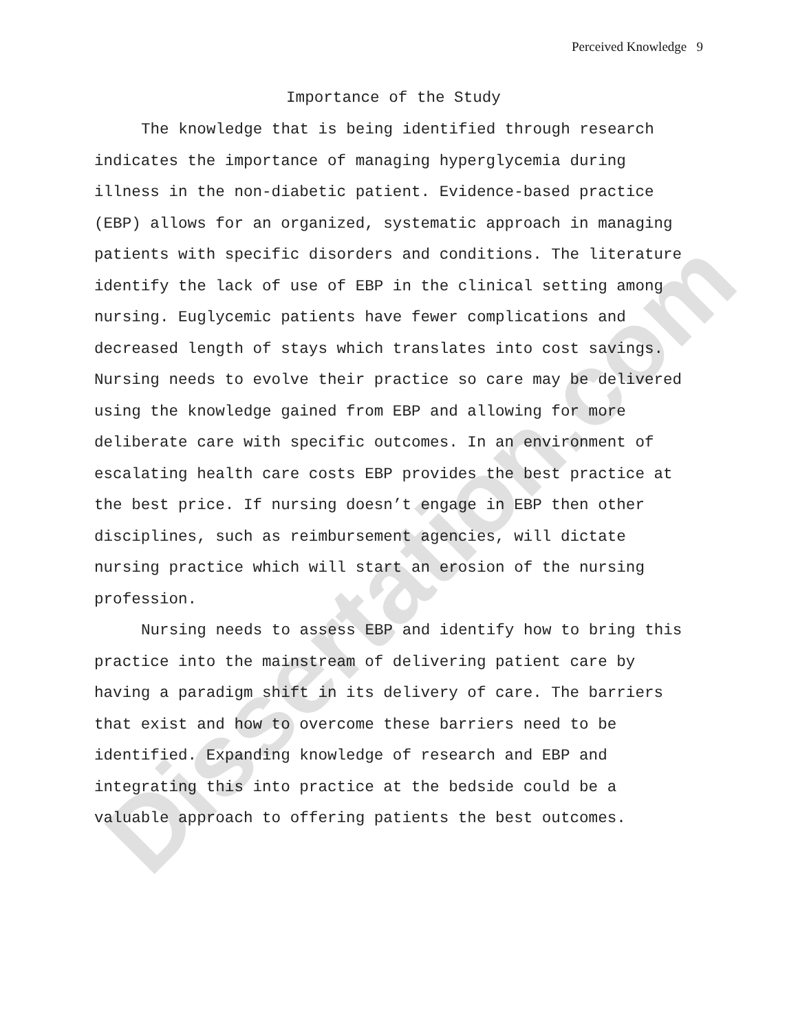Perceived Knowledge 9
Importance of the Study
The knowledge that is being identified through research indicates the importance of managing hyperglycemia during illness in the non-diabetic patient. Evidence-based practice (EBP) allows for an organized, systematic approach in managing patients with specific disorders and conditions. The literature identify the lack of use of EBP in the clinical setting among nursing. Euglycemic patients have fewer complications and decreased length of stays which translates into cost savings. Nursing needs to evolve their practice so care may be delivered using the knowledge gained from EBP and allowing for more deliberate care with specific outcomes. In an environment of escalating health care costs EBP provides the best practice at the best price. If nursing doesn’t engage in EBP then other disciplines, such as reimbursement agencies, will dictate nursing practice which will start an erosion of the nursing profession.
Nursing needs to assess EBP and identify how to bring this practice into the mainstream of delivering patient care by having a paradigm shift in its delivery of care. The barriers that exist and how to overcome these barriers need to be identified. Expanding knowledge of research and EBP and integrating this into practice at the bedside could be a valuable approach to offering patients the best outcomes.
Dissertation.com